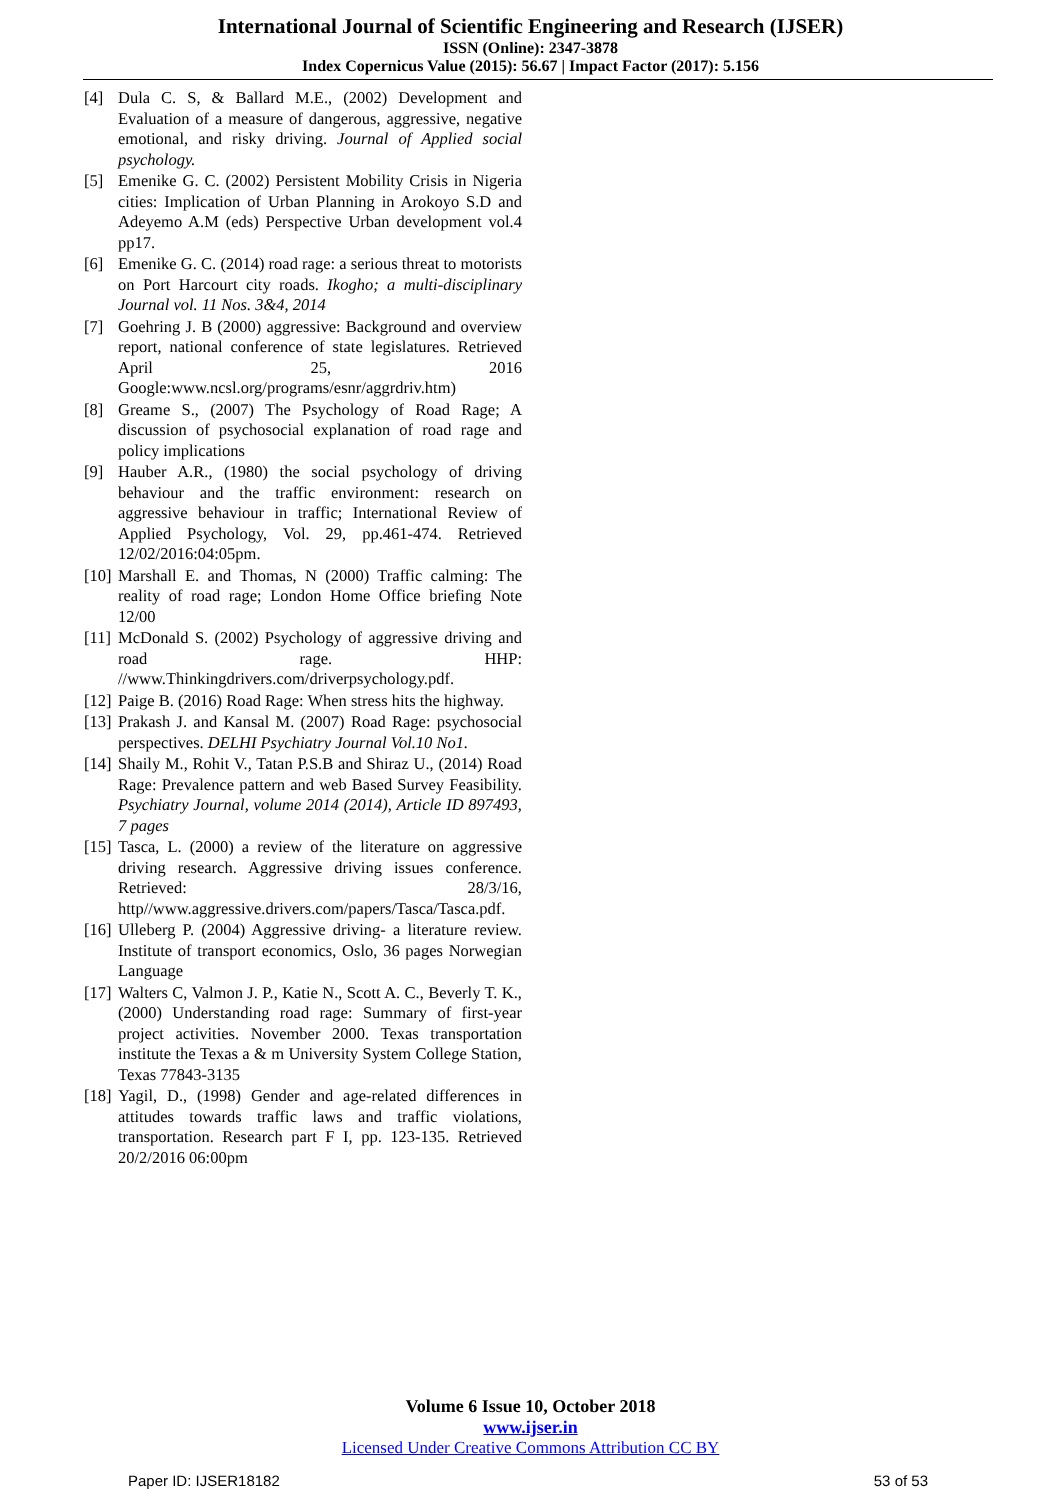International Journal of Scientific Engineering and Research (IJSER)
ISSN (Online): 2347-3878
Index Copernicus Value (2015): 56.67 | Impact Factor (2017): 5.156
[4] Dula C. S, & Ballard M.E., (2002) Development and Evaluation of a measure of dangerous, aggressive, negative emotional, and risky driving. Journal of Applied social psychology.
[5] Emenike G. C. (2002) Persistent Mobility Crisis in Nigeria cities: Implication of Urban Planning in Arokoyo S.D and Adeyemo A.M (eds) Perspective Urban development vol.4 pp17.
[6] Emenike G. C. (2014) road rage: a serious threat to motorists on Port Harcourt city roads. Ikogho; a multi-disciplinary Journal vol. 11 Nos. 3&4, 2014
[7] Goehring J. B (2000) aggressive: Background and overview report, national conference of state legislatures. Retrieved April 25, 2016 Google:www.ncsl.org/programs/esnr/aggrdriv.htm)
[8] Greame S., (2007) The Psychology of Road Rage; A discussion of psychosocial explanation of road rage and policy implications
[9] Hauber A.R., (1980) the social psychology of driving behaviour and the traffic environment: research on aggressive behaviour in traffic; International Review of Applied Psychology, Vol. 29, pp.461-474. Retrieved 12/02/2016:04:05pm.
[10] Marshall E. and Thomas, N (2000) Traffic calming: The reality of road rage; London Home Office briefing Note 12/00
[11] McDonald S. (2002) Psychology of aggressive driving and road rage. HHP: //www.Thinkingdrivers.com/driverpsychology.pdf.
[12] Paige B. (2016) Road Rage: When stress hits the highway.
[13] Prakash J. and Kansal M. (2007) Road Rage: psychosocial perspectives. DELHI Psychiatry Journal Vol.10 No1.
[14] Shaily M., Rohit V., Tatan P.S.B and Shiraz U., (2014) Road Rage: Prevalence pattern and web Based Survey Feasibility. Psychiatry Journal, volume 2014 (2014), Article ID 897493, 7 pages
[15] Tasca, L. (2000) a review of the literature on aggressive driving research. Aggressive driving issues conference. Retrieved: 28/3/16, http//www.aggressive.drivers.com/papers/Tasca/Tasca.pdf.
[16] Ulleberg P. (2004) Aggressive driving- a literature review. Institute of transport economics, Oslo, 36 pages Norwegian Language
[17] Walters C, Valmon J. P., Katie N., Scott A. C., Beverly T. K., (2000) Understanding road rage: Summary of first-year project activities. November 2000. Texas transportation institute the Texas a & m University System College Station, Texas 77843-3135
[18] Yagil, D., (1998) Gender and age-related differences in attitudes towards traffic laws and traffic violations, transportation. Research part F I, pp. 123-135. Retrieved 20/2/2016 06:00pm
Volume 6 Issue 10, October 2018
www.ijser.in
Licensed Under Creative Commons Attribution CC BY
Paper ID: IJSER18182 53 of 53